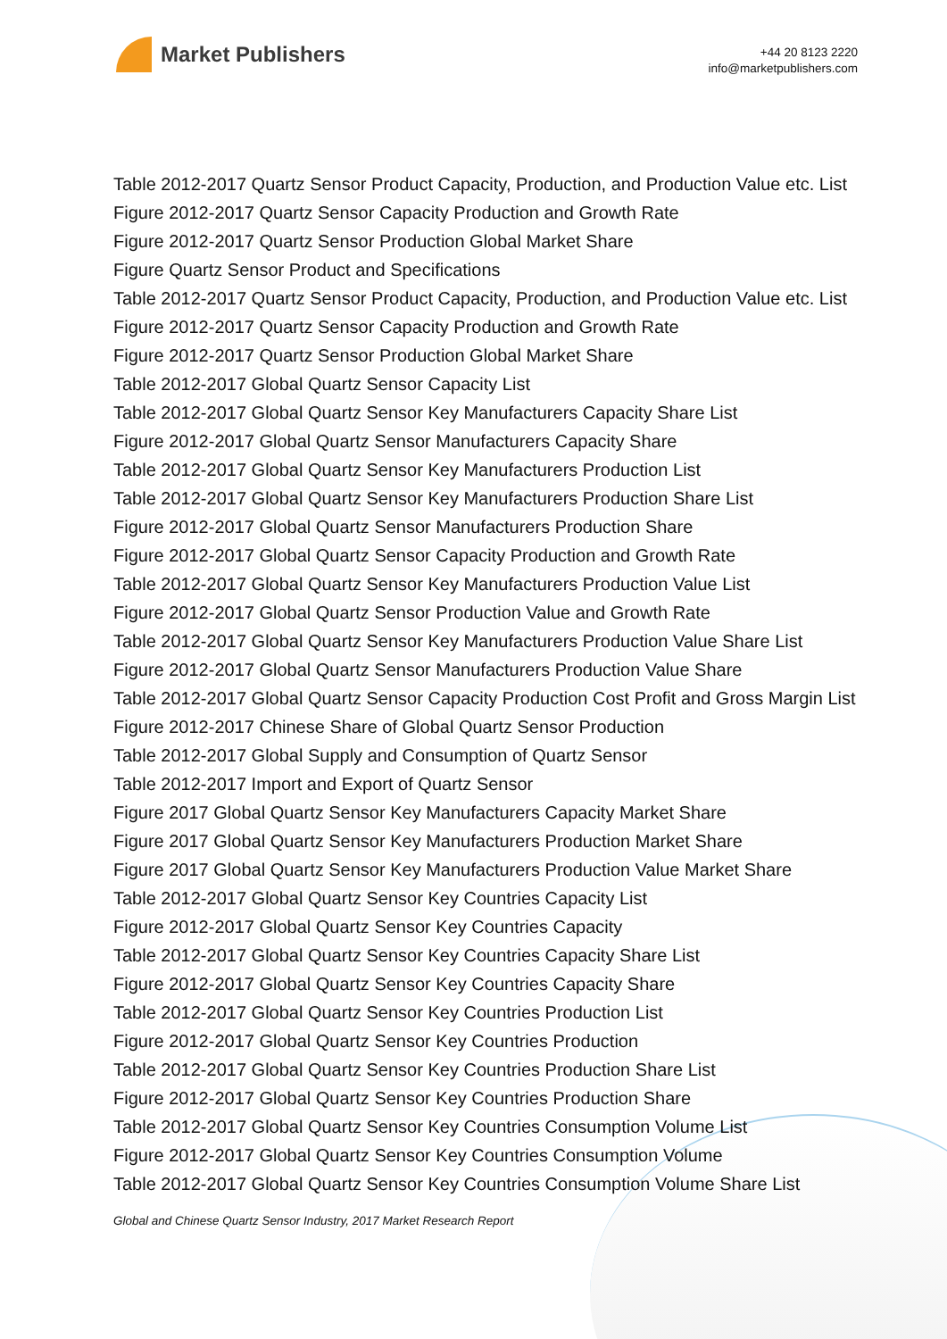Market Publishers
+44 20 8123 2220
info@marketpublishers.com
Table 2012-2017 Quartz Sensor Product Capacity, Production, and Production Value etc. List
Figure 2012-2017 Quartz Sensor Capacity Production and Growth Rate
Figure 2012-2017 Quartz Sensor Production Global Market Share
Figure Quartz Sensor Product and Specifications
Table 2012-2017 Quartz Sensor Product Capacity, Production, and Production Value etc. List
Figure 2012-2017 Quartz Sensor Capacity Production and Growth Rate
Figure 2012-2017 Quartz Sensor Production Global Market Share
Table 2012-2017 Global Quartz Sensor Capacity List
Table 2012-2017 Global Quartz Sensor Key Manufacturers Capacity Share List
Figure 2012-2017 Global Quartz Sensor Manufacturers Capacity Share
Table 2012-2017 Global Quartz Sensor Key Manufacturers Production List
Table 2012-2017 Global Quartz Sensor Key Manufacturers Production Share List
Figure 2012-2017 Global Quartz Sensor Manufacturers Production Share
Figure 2012-2017 Global Quartz Sensor Capacity Production and Growth Rate
Table 2012-2017 Global Quartz Sensor Key Manufacturers Production Value List
Figure 2012-2017 Global Quartz Sensor Production Value and Growth Rate
Table 2012-2017 Global Quartz Sensor Key Manufacturers Production Value Share List
Figure 2012-2017 Global Quartz Sensor Manufacturers Production Value Share
Table 2012-2017 Global Quartz Sensor Capacity Production Cost Profit and Gross Margin List
Figure 2012-2017 Chinese Share of Global Quartz Sensor Production
Table 2012-2017 Global Supply and Consumption of Quartz Sensor
Table 2012-2017 Import and Export of Quartz Sensor
Figure 2017 Global Quartz Sensor Key Manufacturers Capacity Market Share
Figure 2017 Global Quartz Sensor Key Manufacturers Production Market Share
Figure 2017 Global Quartz Sensor Key Manufacturers Production Value Market Share
Table 2012-2017 Global Quartz Sensor Key Countries Capacity List
Figure 2012-2017 Global Quartz Sensor Key Countries Capacity
Table 2012-2017 Global Quartz Sensor Key Countries Capacity Share List
Figure 2012-2017 Global Quartz Sensor Key Countries Capacity Share
Table 2012-2017 Global Quartz Sensor Key Countries Production List
Figure 2012-2017 Global Quartz Sensor Key Countries Production
Table 2012-2017 Global Quartz Sensor Key Countries Production Share List
Figure 2012-2017 Global Quartz Sensor Key Countries Production Share
Table 2012-2017 Global Quartz Sensor Key Countries Consumption Volume List
Figure 2012-2017 Global Quartz Sensor Key Countries Consumption Volume
Table 2012-2017 Global Quartz Sensor Key Countries Consumption Volume Share List
Global and Chinese Quartz Sensor Industry, 2017 Market Research Report